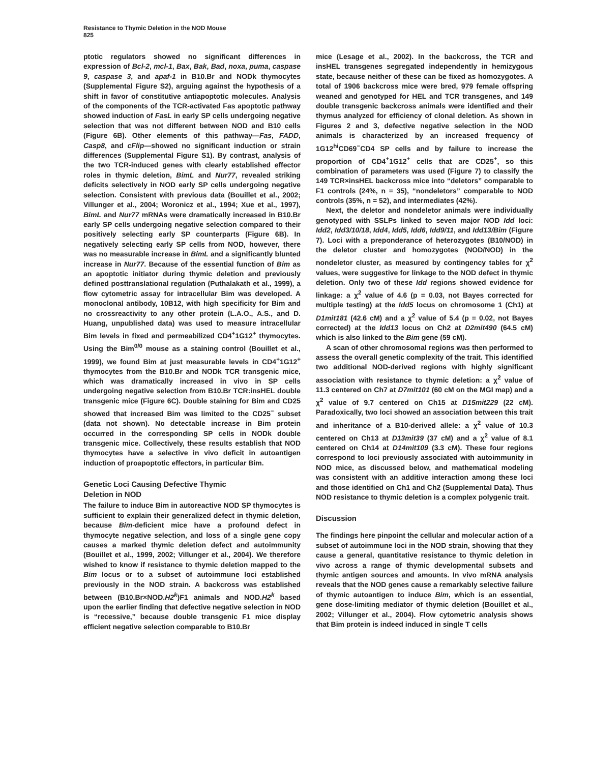Resistance to Thymic Deletion in the NOD Mouse
825
ptotic regulators showed no significant differences in expression of Bcl-2, mcl-1, Bax, Bak, Bad, noxa, puma, caspase 9, caspase 3, and apaf-1 in B10.Br and NODk thymocytes (Supplemental Figure S2), arguing against the hypothesis of a shift in favor of constitutive antiapoptotic molecules. Analysis of the components of the TCR-activated Fas apoptotic pathway showed induction of FasL in early SP cells undergoing negative selection that was not different between NOD and B10 cells (Figure 6B). Other elements of this pathway—Fas, FADD, Casp8, and cFlip—showed no significant induction or strain differences (Supplemental Figure S1). By contrast, analysis of the two TCR-induced genes with clearly established effector roles in thymic deletion, BimL and Nur77, revealed striking deficits selectively in NOD early SP cells undergoing negative selection. Consistent with previous data (Bouillet et al., 2002; Villunger et al., 2004; Woronicz et al., 1994; Xue et al., 1997), BimL and Nur77 mRNAs were dramatically increased in B10.Br early SP cells undergoing negative selection compared to their positively selecting early SP counterparts (Figure 6B). In negatively selecting early SP cells from NOD, however, there was no measurable increase in BimL and a significantly blunted increase in Nur77. Because of the essential function of Bim as an apoptotic initiator during thymic deletion and previously defined posttranslational regulation (Puthalakath et al., 1999), a flow cytometric assay for intracellular Bim was developed. A monoclonal antibody, 10B12, with high specificity for Bim and no crossreactivity to any other protein (L.A.O., A.S., and D. Huang, unpublished data) was used to measure intracellular Bim levels in fixed and permeabilized CD4<sup>+</sup>1G12<sup>+</sup> thymocytes. Using the Bim<sup>0/0</sup> mouse as a staining control (Bouillet et al., 1999), we found Bim at just measurable levels in CD4<sup>+</sup>1G12<sup>+</sup> thymocytes from the B10.Br and NODk TCR transgenic mice, which was dramatically increased in vivo in SP cells undergoing negative selection from B10.Br TCR:insHEL double transgenic mice (Figure 6C). Double staining for Bim and CD25 showed that increased Bim was limited to the CD25<sup>−</sup> subset (data not shown). No detectable increase in Bim protein occurred in the corresponding SP cells in NODk double transgenic mice. Collectively, these results establish that NOD thymocytes have a selective in vivo deficit in autoantigen induction of proapoptotic effectors, in particular Bim.
Genetic Loci Causing Defective Thymic
Deletion in NOD
The failure to induce Bim in autoreactive NOD SP thymocytes is sufficient to explain their generalized defect in thymic deletion, because Bim-deficient mice have a profound defect in thymocyte negative selection, and loss of a single gene copy causes a marked thymic deletion defect and autoimmunity (Bouillet et al., 1999, 2002; Villunger et al., 2004). We therefore wished to know if resistance to thymic deletion mapped to the Bim locus or to a subset of autoimmune loci established previously in the NOD strain. A backcross was established between (B10.Br×NOD.H2<sup>k</sup>)F1 animals and NOD.H2<sup>k</sup> based upon the earlier finding that defective negative selection in NOD is “recessive,” because double transgenic F1 mice display efficient negative selection comparable to B10.Br
mice (Lesage et al., 2002). In the backcross, the TCR and insHEL transgenes segregated independently in hemizygous state, because neither of these can be fixed as homozygotes. A total of 1906 backcross mice were bred, 979 female offspring weaned and genotyped for HEL and TCR transgenes, and 149 double transgenic backcross animals were identified and their thymus analyzed for efficiency of clonal deletion. As shown in Figures 2 and 3, defective negative selection in the NOD animals is characterized by an increased frequency of 1G12<sup>hi</sup>CD69<sup>−</sup>CD4 SP cells and by failure to increase the proportion of CD4<sup>+</sup>1G12<sup>+</sup> cells that are CD25<sup>+</sup>, so this combination of parameters was used (Figure 7) to classify the 149 TCR×insHEL backcross mice into “deletors” comparable to F1 controls (24%, n = 35), “nondeletors” comparable to NOD controls (35%, n = 52), and intermediates (42%).
Next, the deletor and nondeletor animals were individually genotyped with SSLPs linked to seven major NOD Idd loci: Idd2, Idd3/10/18, Idd4, Idd5, Idd6, Idd9/11, and Idd13/Bim (Figure 7). Loci with a preponderance of heterozygotes (B10/NOD) in the deletor cluster and homozygotes (NOD/NOD) in the nondeletor cluster, as measured by contingency tables for χ<sup>2</sup> values, were suggestive for linkage to the NOD defect in thymic deletion. Only two of these Idd regions showed evidence for linkage: a χ<sup>2</sup> value of 4.6 (p = 0.03, not Bayes corrected for multiple testing) at the Idd5 locus on chromosome 1 (Ch1) at D1mit181 (42.6 cM) and a χ<sup>2</sup> value of 5.4 (p = 0.02, not Bayes corrected) at the Idd13 locus on Ch2 at D2mit490 (64.5 cM) which is also linked to the Bim gene (59 cM).
A scan of other chromosomal regions was then performed to assess the overall genetic complexity of the trait. This identified two additional NOD-derived regions with highly significant association with resistance to thymic deletion: a χ<sup>2</sup> value of 11.3 centered on Ch7 at D7mit101 (60 cM on the MGI map) and a χ<sup>2</sup> value of 9.7 centered on Ch15 at D15mit229 (22 cM). Paradoxically, two loci showed an association between this trait and inheritance of a B10-derived allele: a χ<sup>2</sup> value of 10.3 centered on Ch13 at D13mit39 (37 cM) and a χ<sup>2</sup> value of 8.1 centered on Ch14 at D14mit109 (3.3 cM). These four regions correspond to loci previously associated with autoimmunity in NOD mice, as discussed below, and mathematical modeling was consistent with an additive interaction among these loci and those identified on Ch1 and Ch2 (Supplemental Data). Thus NOD resistance to thymic deletion is a complex polygenic trait.
Discussion
The findings here pinpoint the cellular and molecular action of a subset of autoimmune loci in the NOD strain, showing that they cause a general, quantitative resistance to thymic deletion in vivo across a range of thymic developmental subsets and thymic antigen sources and amounts. In vivo mRNA analysis reveals that the NOD genes cause a remarkably selective failure of thymic autoantigen to induce Bim, which is an essential, gene dose-limiting mediator of thymic deletion (Bouillet et al., 2002; Villunger et al., 2004). Flow cytometric analysis shows that Bim protein is indeed induced in single T cells